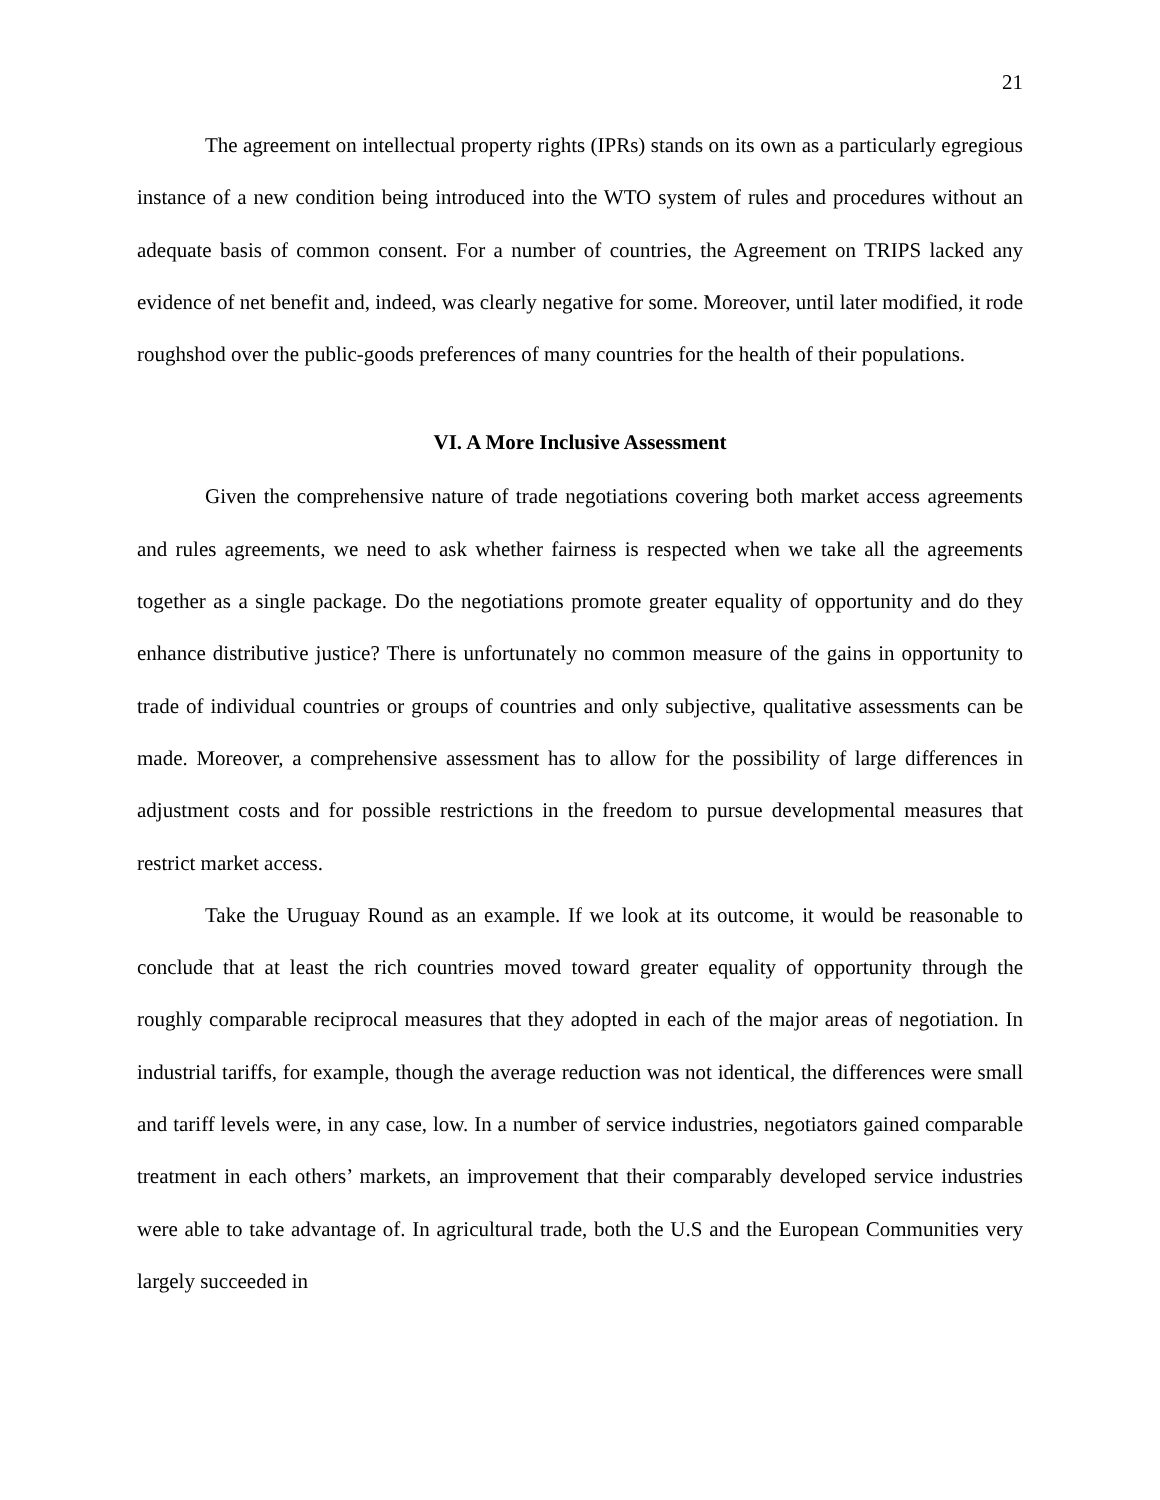21
The agreement on intellectual property rights (IPRs) stands on its own as a particularly egregious instance of a new condition being introduced into the WTO system of rules and procedures without an adequate basis of common consent. For a number of countries, the Agreement on TRIPS lacked any evidence of net benefit and, indeed, was clearly negative for some. Moreover, until later modified, it rode roughshod over the public-goods preferences of many countries for the health of their populations.
VI. A More Inclusive Assessment
Given the comprehensive nature of trade negotiations covering both market access agreements and rules agreements, we need to ask whether fairness is respected when we take all the agreements together as a single package. Do the negotiations promote greater equality of opportunity and do they enhance distributive justice? There is unfortunately no common measure of the gains in opportunity to trade of individual countries or groups of countries and only subjective, qualitative assessments can be made. Moreover, a comprehensive assessment has to allow for the possibility of large differences in adjustment costs and for possible restrictions in the freedom to pursue developmental measures that restrict market access.
Take the Uruguay Round as an example. If we look at its outcome, it would be reasonable to conclude that at least the rich countries moved toward greater equality of opportunity through the roughly comparable reciprocal measures that they adopted in each of the major areas of negotiation. In industrial tariffs, for example, though the average reduction was not identical, the differences were small and tariff levels were, in any case, low. In a number of service industries, negotiators gained comparable treatment in each others’ markets, an improvement that their comparably developed service industries were able to take advantage of. In agricultural trade, both the U.S and the European Communities very largely succeeded in